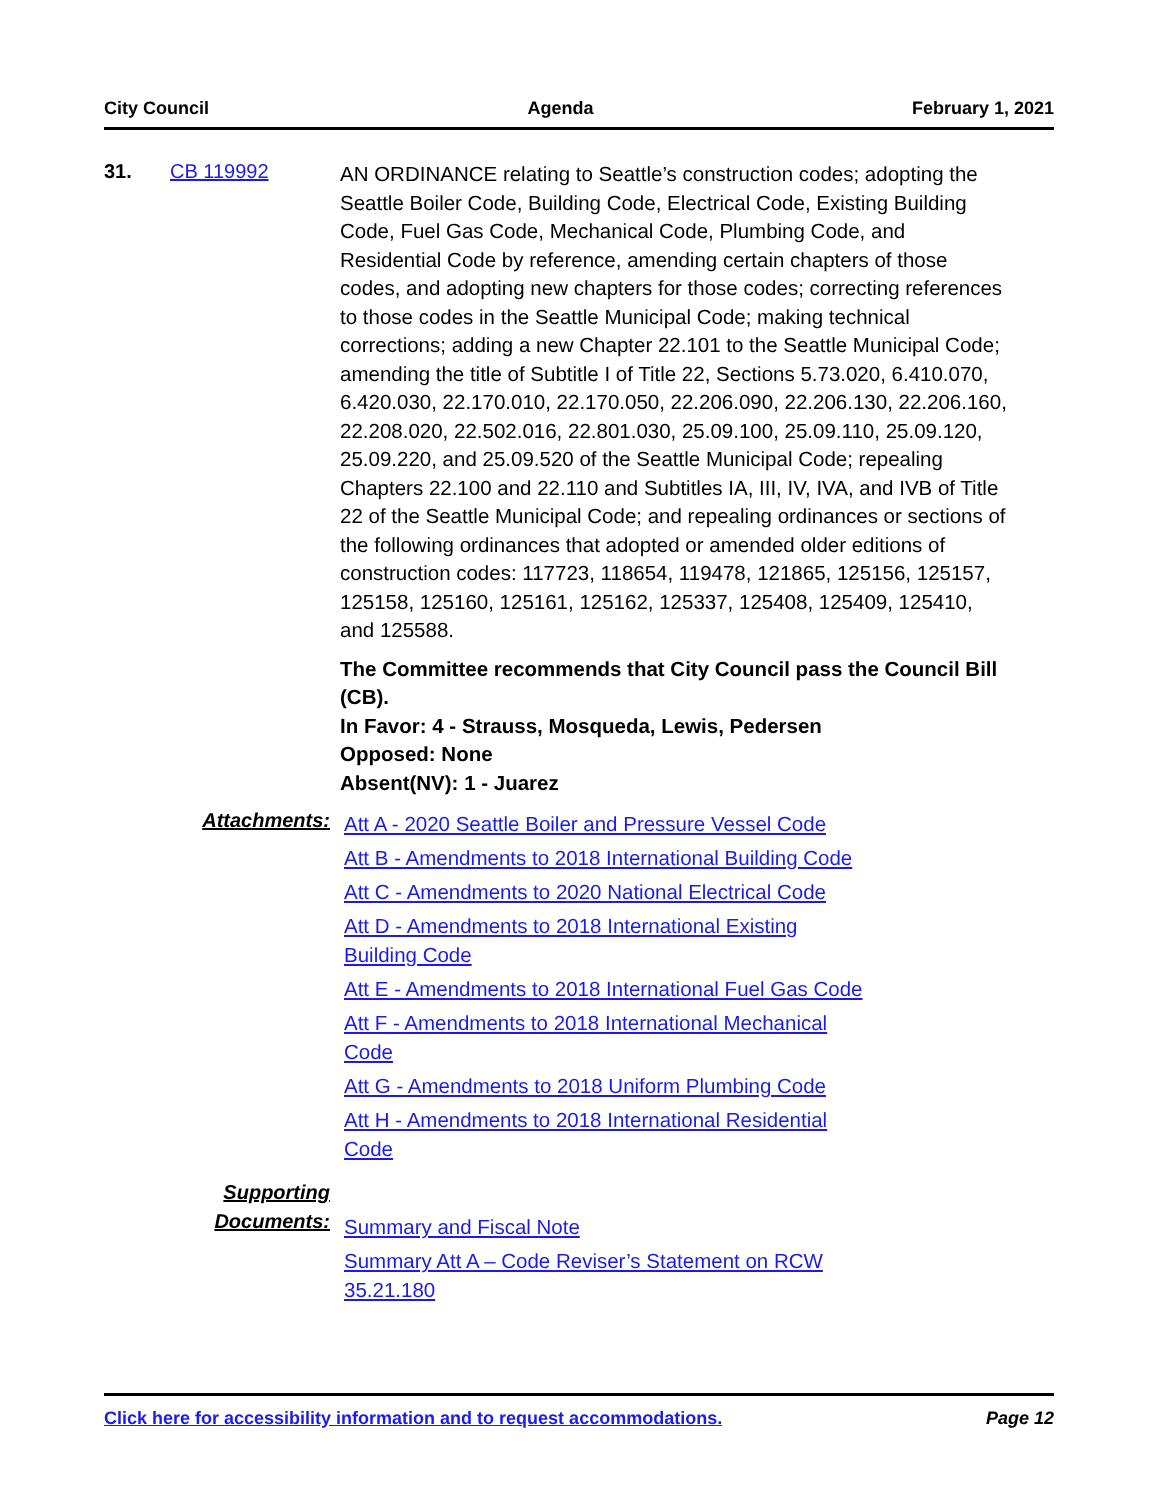City Council Agenda February 1, 2021
31. CB 119992
AN ORDINANCE relating to Seattle’s construction codes; adopting the Seattle Boiler Code, Building Code, Electrical Code, Existing Building Code, Fuel Gas Code, Mechanical Code, Plumbing Code, and Residential Code by reference, amending certain chapters of those codes, and adopting new chapters for those codes; correcting references to those codes in the Seattle Municipal Code; making technical corrections; adding a new Chapter 22.101 to the Seattle Municipal Code; amending the title of Subtitle I of Title 22, Sections 5.73.020, 6.410.070, 6.420.030, 22.170.010, 22.170.050, 22.206.090, 22.206.130, 22.206.160, 22.208.020, 22.502.016, 22.801.030, 25.09.100, 25.09.110, 25.09.120, 25.09.220, and 25.09.520 of the Seattle Municipal Code; repealing Chapters 22.100 and 22.110 and Subtitles IA, III, IV, IVA, and IVB of Title 22 of the Seattle Municipal Code; and repealing ordinances or sections of the following ordinances that adopted or amended older editions of construction codes: 117723, 118654, 119478, 121865, 125156, 125157, 125158, 125160, 125161, 125162, 125337, 125408, 125409, 125410, and 125588.
The Committee recommends that City Council pass the Council Bill (CB).
In Favor: 4 - Strauss, Mosqueda, Lewis, Pedersen
Opposed: None
Absent(NV): 1 - Juarez
Attachments:
Att A - 2020 Seattle Boiler and Pressure Vessel Code
Att B - Amendments to 2018 International Building Code
Att C - Amendments to 2020 National Electrical Code
Att D - Amendments to 2018 International Existing
Building Code
Att E - Amendments to 2018 International Fuel Gas Code
Att F - Amendments to 2018 International Mechanical
Code
Att G - Amendments to 2018 Uniform Plumbing Code
Att H - Amendments to 2018 International Residential
Code
Supporting
Documents:
Summary and Fiscal Note
Summary Att A – Code Reviser’s Statement on RCW
35.21.180
Click here for accessibility information and to request accommodations. Page 12